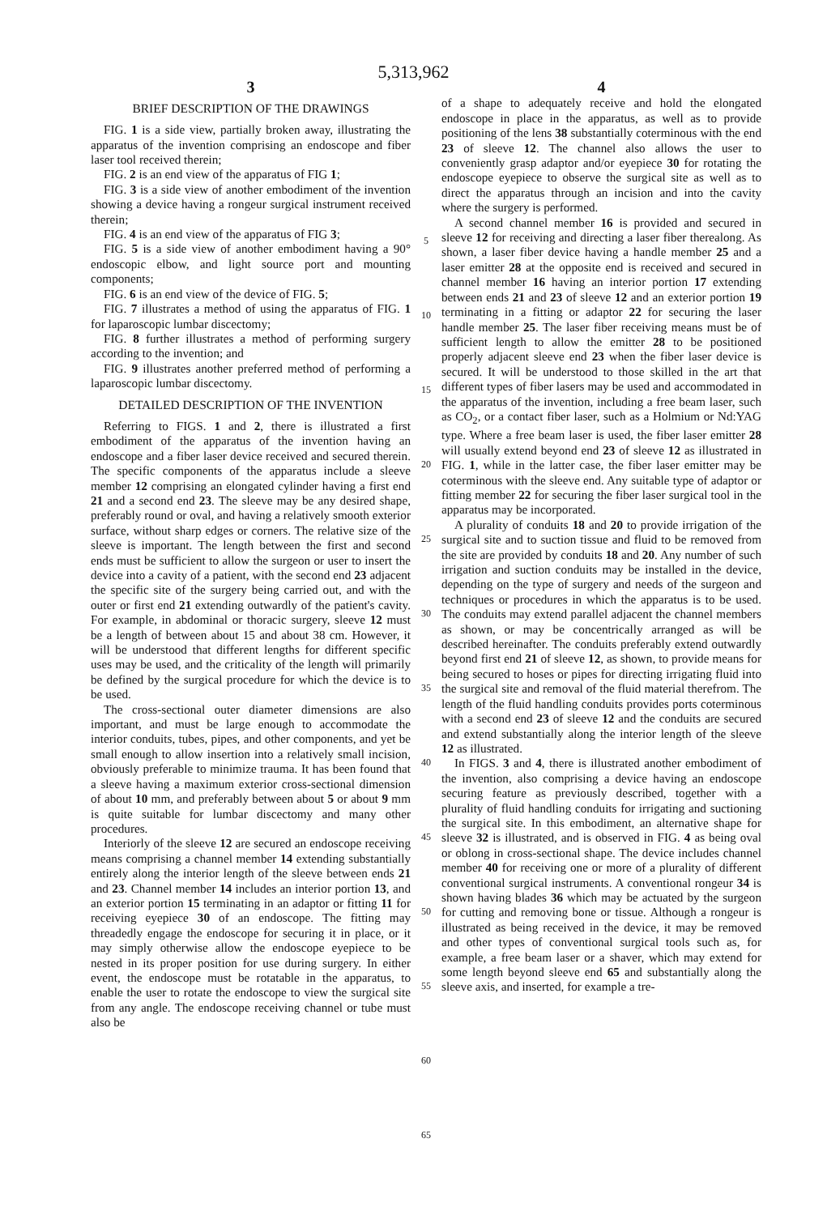5,313,962
3
BRIEF DESCRIPTION OF THE DRAWINGS
FIG. 1 is a side view, partially broken away, illustrating the apparatus of the invention comprising an endoscope and fiber laser tool received therein;
FIG. 2 is an end view of the apparatus of FIG 1;
FIG. 3 is a side view of another embodiment of the invention showing a device having a rongeur surgical instrument received therein;
FIG. 4 is an end view of the apparatus of FIG 3;
FIG. 5 is a side view of another embodiment having a 90° endoscopic elbow, and light source port and mounting components;
FIG. 6 is an end view of the device of FIG. 5;
FIG. 7 illustrates a method of using the apparatus of FIG. 1 for laparoscopic lumbar discectomy;
FIG. 8 further illustrates a method of performing surgery according to the invention; and
FIG. 9 illustrates another preferred method of performing a laparoscopic lumbar discectomy.
DETAILED DESCRIPTION OF THE INVENTION
Referring to FIGS. 1 and 2, there is illustrated a first embodiment of the apparatus of the invention having an endoscope and a fiber laser device received and secured therein. The specific components of the apparatus include a sleeve member 12 comprising an elongated cylinder having a first end 21 and a second end 23. The sleeve may be any desired shape, preferably round or oval, and having a relatively smooth exterior surface, without sharp edges or corners. The relative size of the sleeve is important. The length between the first and second ends must be sufficient to allow the surgeon or user to insert the device into a cavity of a patient, with the second end 23 adjacent the specific site of the surgery being carried out, and with the outer or first end 21 extending outwardly of the patient's cavity. For example, in abdominal or thoracic surgery, sleeve 12 must be a length of between about 15 and about 38 cm. However, it will be understood that different lengths for different specific uses may be used, and the criticality of the length will primarily be defined by the surgical procedure for which the device is to be used.
The cross-sectional outer diameter dimensions are also important, and must be large enough to accommodate the interior conduits, tubes, pipes, and other components, and yet be small enough to allow insertion into a relatively small incision, obviously preferable to minimize trauma. It has been found that a sleeve having a maximum exterior cross-sectional dimension of about 10 mm, and preferably between about 5 or about 9 mm is quite suitable for lumbar discectomy and many other procedures.
Interiorly of the sleeve 12 are secured an endoscope receiving means comprising a channel member 14 extending substantially entirely along the interior length of the sleeve between ends 21 and 23. Channel member 14 includes an interior portion 13, and an exterior portion 15 terminating in an adaptor or fitting 11 for receiving eyepiece 30 of an endoscope. The fitting may threadedly engage the endoscope for securing it in place, or it may simply otherwise allow the endoscope eyepiece to be nested in its proper position for use during surgery. In either event, the endoscope must be rotatable in the apparatus, to enable the user to rotate the endoscope to view the surgical site from any angle. The endoscope receiving channel or tube must also be
5
10
15
20
25
30
35
40
45
50
55
60
65
4
of a shape to adequately receive and hold the elongated endoscope in place in the apparatus, as well as to provide positioning of the lens 38 substantially coterminous with the end 23 of sleeve 12. The channel also allows the user to conveniently grasp adaptor and/or eyepiece 30 for rotating the endoscope eyepiece to observe the surgical site as well as to direct the apparatus through an incision and into the cavity where the surgery is performed.
A second channel member 16 is provided and secured in sleeve 12 for receiving and directing a laser fiber therealong. As shown, a laser fiber device having a handle member 25 and a laser emitter 28 at the opposite end is received and secured in channel member 16 having an interior portion 17 extending between ends 21 and 23 of sleeve 12 and an exterior portion 19 terminating in a fitting or adaptor 22 for securing the laser handle member 25. The laser fiber receiving means must be of sufficient length to allow the emitter 28 to be positioned properly adjacent sleeve end 23 when the fiber laser device is secured. It will be understood to those skilled in the art that different types of fiber lasers may be used and accommodated in the apparatus of the invention, including a free beam laser, such as CO<sub>2</sub>, or a contact fiber laser, such as a Holmium or Nd:YAG type. Where a free beam laser is used, the fiber laser emitter 28 will usually extend beyond end 23 of sleeve 12 as illustrated in FIG. 1, while in the latter case, the fiber laser emitter may be coterminous with the sleeve end. Any suitable type of adaptor or fitting member 22 for securing the fiber laser surgical tool in the apparatus may be incorporated.
A plurality of conduits 18 and 20 to provide irrigation of the surgical site and to suction tissue and fluid to be removed from the site are provided by conduits 18 and 20. Any number of such irrigation and suction conduits may be installed in the device, depending on the type of surgery and needs of the surgeon and techniques or procedures in which the apparatus is to be used. The conduits may extend parallel adjacent the channel members as shown, or may be concentrically arranged as will be described hereinafter. The conduits preferably extend outwardly beyond first end 21 of sleeve 12, as shown, to provide means for being secured to hoses or pipes for directing irrigating fluid into the surgical site and removal of the fluid material therefrom. The length of the fluid handling conduits provides ports coterminous with a second end 23 of sleeve 12 and the conduits are secured and extend substantially along the interior length of the sleeve 12 as illustrated.
In FIGS. 3 and 4, there is illustrated another embodiment of the invention, also comprising a device having an endoscope securing feature as previously described, together with a plurality of fluid handling conduits for irrigating and suctioning the surgical site. In this embodiment, an alternative shape for sleeve 32 is illustrated, and is observed in FIG. 4 as being oval or oblong in cross-sectional shape. The device includes channel member 40 for receiving one or more of a plurality of different conventional surgical instruments. A conventional rongeur 34 is shown having blades 36 which may be actuated by the surgeon for cutting and removing bone or tissue. Although a rongeur is illustrated as being received in the device, it may be removed and other types of conventional surgical tools such as, for example, a free beam laser or a shaver, which may extend for some length beyond sleeve end 65 and substantially along the sleeve axis, and inserted, for example a tre-